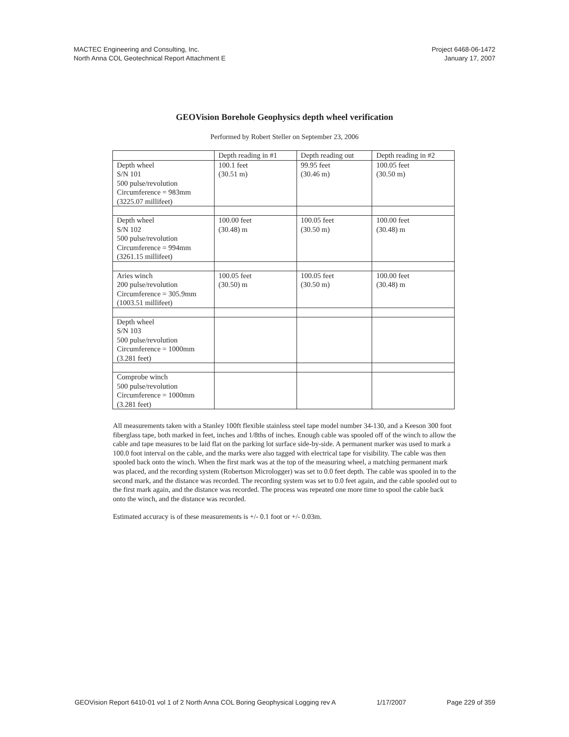MACTEC Engineering and Consulting, Inc.
North Anna COL Geotechnical Report Attachment E
Project 6468-06-1472
January 17, 2007
GEOVision Borehole Geophysics depth wheel verification
Performed by Robert Steller on September 23, 2006
| | Depth reading in #1 | Depth reading out | Depth reading in #2 |
| --- | --- | --- | --- |
| Depth wheel S/N 101 500 pulse/revolution Circumference = 983mm (3225.07 millifeet) | 100.1 feet (30.51 m) | 99.95 feet (30.46 m) | 100.05 feet (30.50 m) |
| Depth wheel S/N 102 500 pulse/revolution Circumference = 994mm (3261.15 millifeet) | 100.00 feet (30.48) m | 100.05 feet (30.50 m) | 100.00 feet (30.48) m |
| Aries winch 200 pulse/revolution Circumference = 305.9mm (1003.51 millifeet) | 100.05 feet (30.50) m | 100.05 feet (30.50 m) | 100.00 feet (30.48) m |
| Depth wheel S/N 103 500 pulse/revolution Circumference = 1000mm (3.281 feet) | | | |
| Comprobe winch 500 pulse/revolution Circumference = 1000mm (3.281 feet) | | | |
All measurements taken with a Stanley 100ft flexible stainless steel tape model number 34-130, and a Keeson 300 foot fiberglass tape, both marked in feet, inches and 1/8ths of inches. Enough cable was spooled off of the winch to allow the cable and tape measures to be laid flat on the parking lot surface side-by-side. A permanent marker was used to mark a 100.0 foot interval on the cable, and the marks were also tagged with electrical tape for visibility. The cable was then spooled back onto the winch. When the first mark was at the top of the measuring wheel, a matching permanent mark was placed, and the recording system (Robertson Micrologger) was set to 0.0 feet depth. The cable was spooled in to the second mark, and the distance was recorded. The recording system was set to 0.0 feet again, and the cable spooled out to the first mark again, and the distance was recorded. The process was repeated one more time to spool the cable back onto the winch, and the distance was recorded.
Estimated accuracy is of these measurements is +/- 0.1 foot or +/- 0.03m.
GEOVision Report 6410-01 vol 1 of 2 North Anna COL Boring Geophysical Logging rev A 1/17/2007 Page 229 of 359